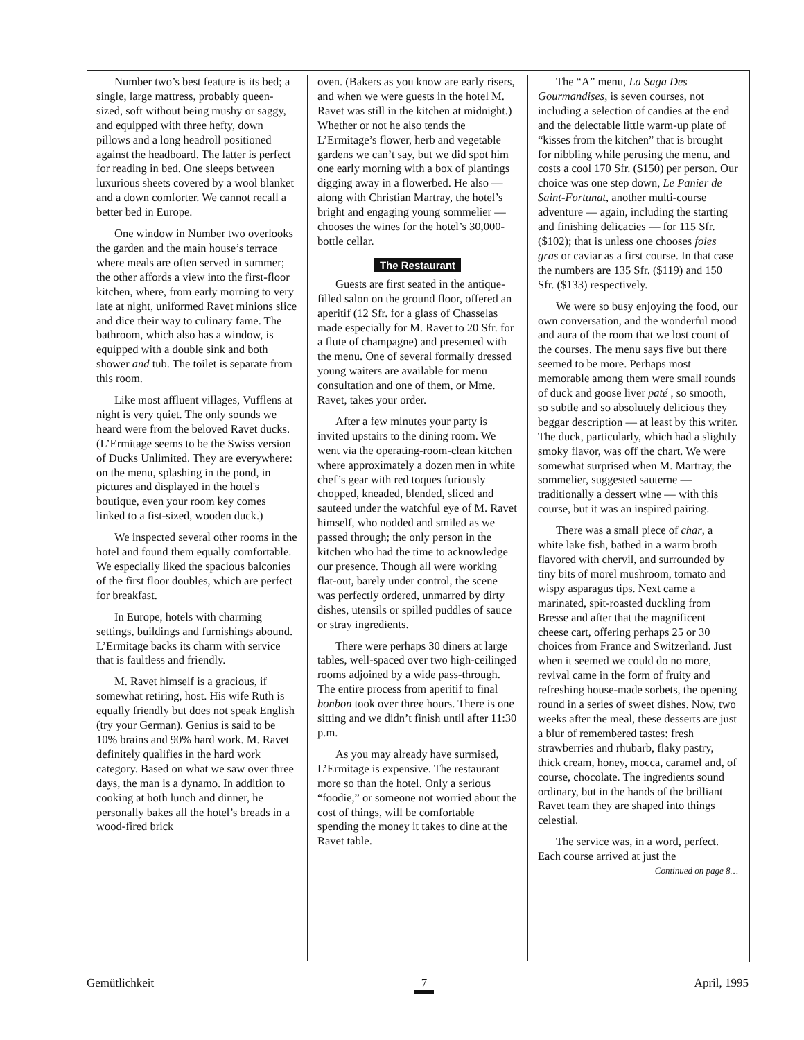Number two’s best feature is its bed; a single, large mattress, probably queen-sized, soft without being mushy or saggy, and equipped with three hefty, down pillows and a long headroll positioned against the headboard. The latter is perfect for reading in bed. One sleeps between luxurious sheets covered by a wool blanket and a down comforter. We cannot recall a better bed in Europe.
One window in Number two overlooks the garden and the main house’s terrace where meals are often served in summer; the other affords a view into the first-floor kitchen, where, from early morning to very late at night, uniformed Ravet minions slice and dice their way to culinary fame. The bathroom, which also has a window, is equipped with a double sink and both shower and tub. The toilet is separate from this room.
Like most affluent villages, Vufflens at night is very quiet. The only sounds we heard were from the beloved Ravet ducks. (L’Ermitage seems to be the Swiss version of Ducks Unlimited. They are everywhere: on the menu, splashing in the pond, in pictures and displayed in the hotel's boutique, even your room key comes linked to a fist-sized, wooden duck.)
We inspected several other rooms in the hotel and found them equally comfortable. We especially liked the spacious balconies of the first floor doubles, which are perfect for breakfast.
In Europe, hotels with charming settings, buildings and furnishings abound. L’Ermitage backs its charm with service that is faultless and friendly.
M. Ravet himself is a gracious, if somewhat retiring, host. His wife Ruth is equally friendly but does not speak English (try your German). Genius is said to be 10% brains and 90% hard work. M. Ravet definitely qualifies in the hard work category. Based on what we saw over three days, the man is a dynamo. In addition to cooking at both lunch and dinner, he personally bakes all the hotel’s breads in a wood-fired brick
oven. (Bakers as you know are early risers, and when we were guests in the hotel M. Ravet was still in the kitchen at midnight.) Whether or not he also tends the L’Ermitage’s flower, herb and vegetable gardens we can’t say, but we did spot him one early morning with a box of plantings digging away in a flowerbed. He also — along with Christian Martray, the hotel’s bright and engaging young sommelier — chooses the wines for the hotel’s 30,000-bottle cellar.
The Restaurant
Guests are first seated in the antique-filled salon on the ground floor, offered an aperitif (12 Sfr. for a glass of Chasselas made especially for M. Ravet to 20 Sfr. for a flute of champagne) and presented with the menu. One of several formally dressed young waiters are available for menu consultation and one of them, or Mme. Ravet, takes your order.
After a few minutes your party is invited upstairs to the dining room. We went via the operating-room-clean kitchen where approximately a dozen men in white chef’s gear with red toques furiously chopped, kneaded, blended, sliced and sauteed under the watchful eye of M. Ravet himself, who nodded and smiled as we passed through; the only person in the kitchen who had the time to acknowledge our presence. Though all were working flat-out, barely under control, the scene was perfectly ordered, unmarred by dirty dishes, utensils or spilled puddles of sauce or stray ingredients.
There were perhaps 30 diners at large tables, well-spaced over two high-ceilinged rooms adjoined by a wide pass-through. The entire process from aperitif to final bonbon took over three hours. There is one sitting and we didn’t finish until after 11:30 p.m.
As you may already have surmised, L’Ermitage is expensive. The restaurant more so than the hotel. Only a serious “foodie,” or someone not worried about the cost of things, will be comfortable spending the money it takes to dine at the Ravet table.
The “A” menu, La Saga Des Gourmandises, is seven courses, not including a selection of candies at the end and the delectable little warm-up plate of “kisses from the kitchen” that is brought for nibbling while perusing the menu, and costs a cool 170 Sfr. ($150) per person. Our choice was one step down, Le Panier de Saint-Fortunat, another multi-course adventure — again, including the starting and finishing delicacies — for 115 Sfr. ($102); that is unless one chooses foies gras or caviar as a first course. In that case the numbers are 135 Sfr. ($119) and 150 Sfr. ($133) respectively.
We were so busy enjoying the food, our own conversation, and the wonderful mood and aura of the room that we lost count of the courses. The menu says five but there seemed to be more. Perhaps most memorable among them were small rounds of duck and goose liver paté , so smooth, so subtle and so absolutely delicious they beggar description — at least by this writer. The duck, particularly, which had a slightly smoky flavor, was off the chart. We were somewhat surprised when M. Martray, the sommelier, suggested sauterne — traditionally a dessert wine — with this course, but it was an inspired pairing.
There was a small piece of char, a white lake fish, bathed in a warm broth flavored with chervil, and surrounded by tiny bits of morel mushroom, tomato and wispy asparagus tips. Next came a marinated, spit-roasted duckling from Bresse and after that the magnificent cheese cart, offering perhaps 25 or 30 choices from France and Switzerland. Just when it seemed we could do no more, revival came in the form of fruity and refreshing house-made sorbets, the opening round in a series of sweet dishes. Now, two weeks after the meal, these desserts are just a blur of remembered tastes: fresh strawberries and rhubarb, flaky pastry, thick cream, honey, mocca, caramel and, of course, chocolate. The ingredients sound ordinary, but in the hands of the brilliant Ravet team they are shaped into things celestial.
The service was, in a word, perfect. Each course arrived at just the
Continued on page 8…
Gemütlichkeit 7 April, 1995